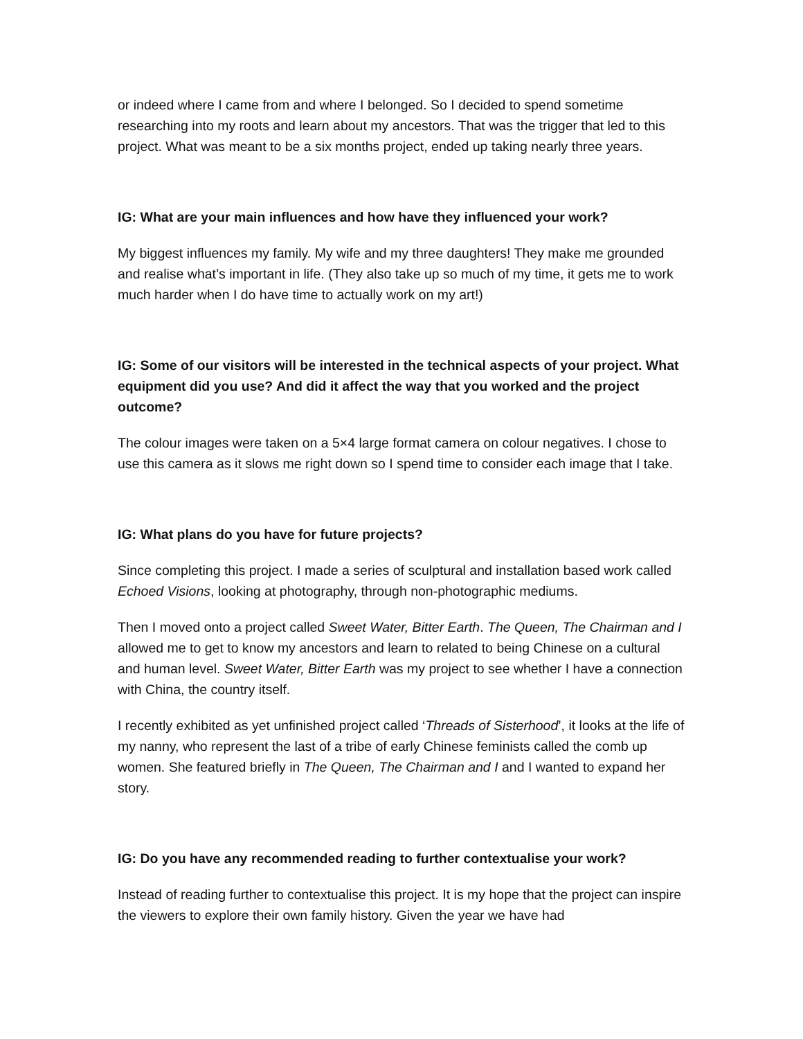or indeed where I came from and where I belonged. So I decided to spend sometime researching into my roots and learn about my ancestors. That was the trigger that led to this project. What was meant to be a six months project, ended up taking nearly three years.
IG: What are your main influences and how have they influenced your work?
My biggest influences my family. My wife and my three daughters! They make me grounded and realise what’s important in life. (They also take up so much of my time, it gets me to work much harder when I do have time to actually work on my art!)
IG: Some of our visitors will be interested in the technical aspects of your project. What equipment did you use? And did it affect the way that you worked and the project outcome?
The colour images were taken on a 5×4 large format camera on colour negatives. I chose to use this camera as it slows me right down so I spend time to consider each image that I take.
IG: What plans do you have for future projects?
Since completing this project. I made a series of sculptural and installation based work called Echoed Visions, looking at photography, through non-photographic mediums.
Then I moved onto a project called Sweet Water, Bitter Earth. The Queen, The Chairman and I allowed me to get to know my ancestors and learn to related to being Chinese on a cultural and human level. Sweet Water, Bitter Earth was my project to see whether I have a connection with China, the country itself.
I recently exhibited as yet unfinished project called ‘Threads of Sisterhood’, it looks at the life of my nanny, who represent the last of a tribe of early Chinese feminists called the comb up women. She featured briefly in The Queen, The Chairman and I and I wanted to expand her story.
IG: Do you have any recommended reading to further contextualise your work?
Instead of reading further to contextualise this project. It is my hope that the project can inspire the viewers to explore their own family history. Given the year we have had